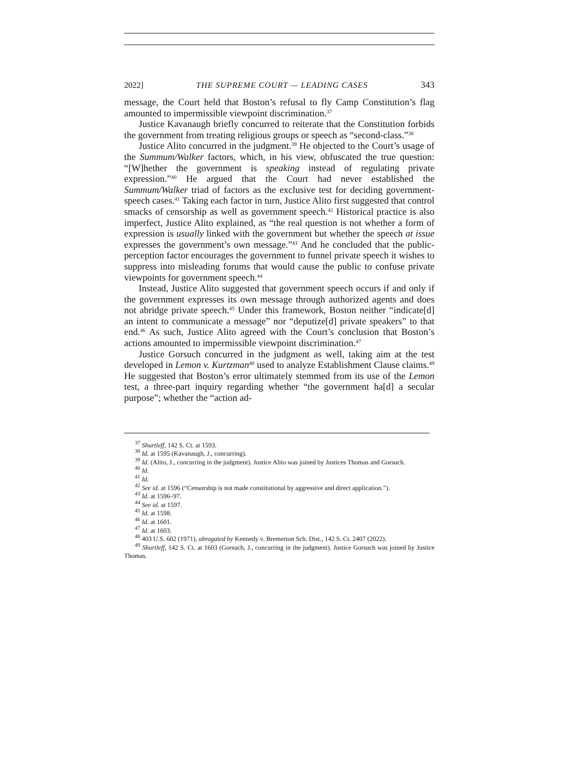2022] THE SUPREME COURT — LEADING CASES 343
message, the Court held that Boston’s refusal to fly Camp Constitution’s flag amounted to impermissible viewpoint discrimination.<sup>37</sup>
Justice Kavanaugh briefly concurred to reiterate that the Constitution forbids the government from treating religious groups or speech as “second-class.”<sup>38</sup>
Justice Alito concurred in the judgment.<sup>39</sup> He objected to the Court’s usage of the Summum/Walker factors, which, in his view, obfuscated the true question: “[W]hether the government is speaking instead of regulating private expression.”<sup>40</sup> He argued that the Court had never established the Summum/Walker triad of factors as the exclusive test for deciding government-speech cases.<sup>41</sup> Taking each factor in turn, Justice Alito first suggested that control smacks of censorship as well as government speech.<sup>42</sup> Historical practice is also imperfect, Justice Alito explained, as “the real question is not whether a form of expression is usually linked with the government but whether the speech at issue expresses the government’s own message.”<sup>43</sup> And he concluded that the public-perception factor encourages the government to funnel private speech it wishes to suppress into misleading forums that would cause the public to confuse private viewpoints for government speech.<sup>44</sup>
Instead, Justice Alito suggested that government speech occurs if and only if the government expresses its own message through authorized agents and does not abridge private speech.<sup>45</sup> Under this framework, Boston neither “indicate[d] an intent to communicate a message” nor “deputize[d] private speakers” to that end.<sup>46</sup> As such, Justice Alito agreed with the Court’s conclusion that Boston’s actions amounted to impermissible viewpoint discrimination.<sup>47</sup>
Justice Gorsuch concurred in the judgment as well, taking aim at the test developed in Lemon v. Kurtzman<sup>48</sup> used to analyze Establishment Clause claims.<sup>49</sup> He suggested that Boston’s error ultimately stemmed from its use of the Lemon test, a three-part inquiry regarding whether “the government ha[d] a secular purpose”; whether the “action ad-
<sup>37</sup> Shurtleff, 142 S. Ct. at 1593.
<sup>38</sup> Id. at 1595 (Kavanaugh, J., concurring).
<sup>39</sup> Id. (Alito, J., concurring in the judgment). Justice Alito was joined by Justices Thomas and Gorsuch.
<sup>40</sup> Id.
<sup>41</sup> Id.
<sup>42</sup> See id. at 1596 (“Censorship is not made constitutional by aggressive and direct application.”).
<sup>43</sup> Id. at 1596–97.
<sup>44</sup> See id. at 1597.
<sup>45</sup> Id. at 1598.
<sup>46</sup> Id. at 1601.
<sup>47</sup> Id. at 1603.
<sup>48</sup> 403 U.S. 602 (1971), abrogated by Kennedy v. Bremerton Sch. Dist., 142 S. Ct. 2407 (2022).
<sup>49</sup> Shurtleff, 142 S. Ct. at 1603 (Gorsuch, J., concurring in the judgment). Justice Gorsuch was joined by Justice Thomas.